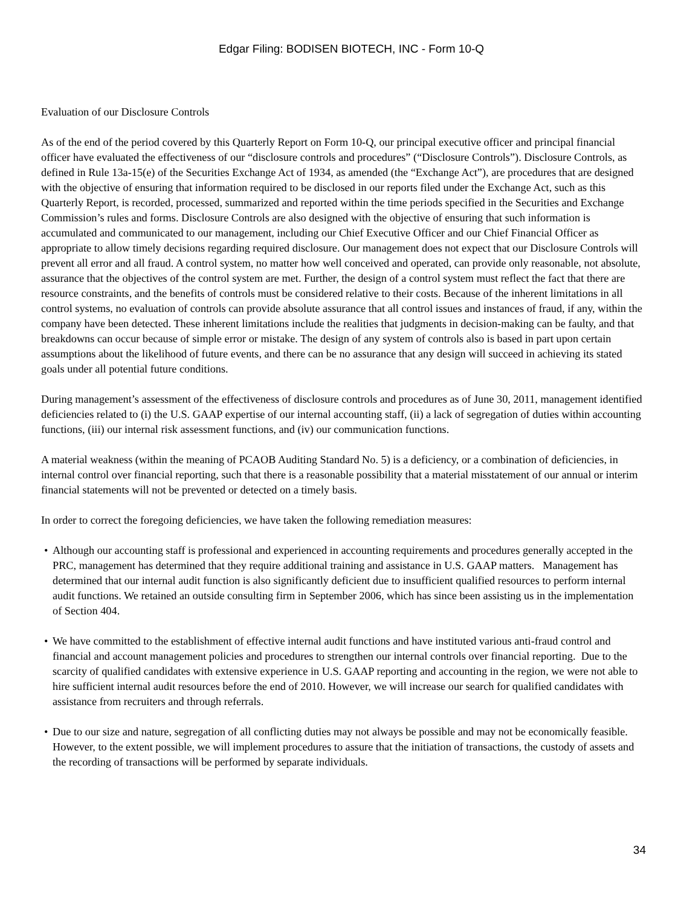Edgar Filing: BODISEN BIOTECH, INC - Form 10-Q
Evaluation of our Disclosure Controls
As of the end of the period covered by this Quarterly Report on Form 10-Q, our principal executive officer and principal financial officer have evaluated the effectiveness of our “disclosure controls and procedures” (“Disclosure Controls”). Disclosure Controls, as defined in Rule 13a-15(e) of the Securities Exchange Act of 1934, as amended (the “Exchange Act”), are procedures that are designed with the objective of ensuring that information required to be disclosed in our reports filed under the Exchange Act, such as this Quarterly Report, is recorded, processed, summarized and reported within the time periods specified in the Securities and Exchange Commission’s rules and forms. Disclosure Controls are also designed with the objective of ensuring that such information is accumulated and communicated to our management, including our Chief Executive Officer and our Chief Financial Officer as appropriate to allow timely decisions regarding required disclosure. Our management does not expect that our Disclosure Controls will prevent all error and all fraud. A control system, no matter how well conceived and operated, can provide only reasonable, not absolute, assurance that the objectives of the control system are met. Further, the design of a control system must reflect the fact that there are resource constraints, and the benefits of controls must be considered relative to their costs. Because of the inherent limitations in all control systems, no evaluation of controls can provide absolute assurance that all control issues and instances of fraud, if any, within the company have been detected. These inherent limitations include the realities that judgments in decision-making can be faulty, and that breakdowns can occur because of simple error or mistake. The design of any system of controls also is based in part upon certain assumptions about the likelihood of future events, and there can be no assurance that any design will succeed in achieving its stated goals under all potential future conditions.
During management’s assessment of the effectiveness of disclosure controls and procedures as of June 30, 2011, management identified deficiencies related to (i) the U.S. GAAP expertise of our internal accounting staff, (ii) a lack of segregation of duties within accounting functions, (iii) our internal risk assessment functions, and (iv) our communication functions.
A material weakness (within the meaning of PCAOB Auditing Standard No. 5) is a deficiency, or a combination of deficiencies, in internal control over financial reporting, such that there is a reasonable possibility that a material misstatement of our annual or interim financial statements will not be prevented or detected on a timely basis.
In order to correct the foregoing deficiencies, we have taken the following remediation measures:
• Although our accounting staff is professional and experienced in accounting requirements and procedures generally accepted in the PRC, management has determined that they require additional training and assistance in U.S. GAAP matters. Management has determined that our internal audit function is also significantly deficient due to insufficient qualified resources to perform internal audit functions. We retained an outside consulting firm in September 2006, which has since been assisting us in the implementation of Section 404.
• We have committed to the establishment of effective internal audit functions and have instituted various anti-fraud control and financial and account management policies and procedures to strengthen our internal controls over financial reporting. Due to the scarcity of qualified candidates with extensive experience in U.S. GAAP reporting and accounting in the region, we were not able to hire sufficient internal audit resources before the end of 2010. However, we will increase our search for qualified candidates with assistance from recruiters and through referrals.
• Due to our size and nature, segregation of all conflicting duties may not always be possible and may not be economically feasible. However, to the extent possible, we will implement procedures to assure that the initiation of transactions, the custody of assets and the recording of transactions will be performed by separate individuals.
34